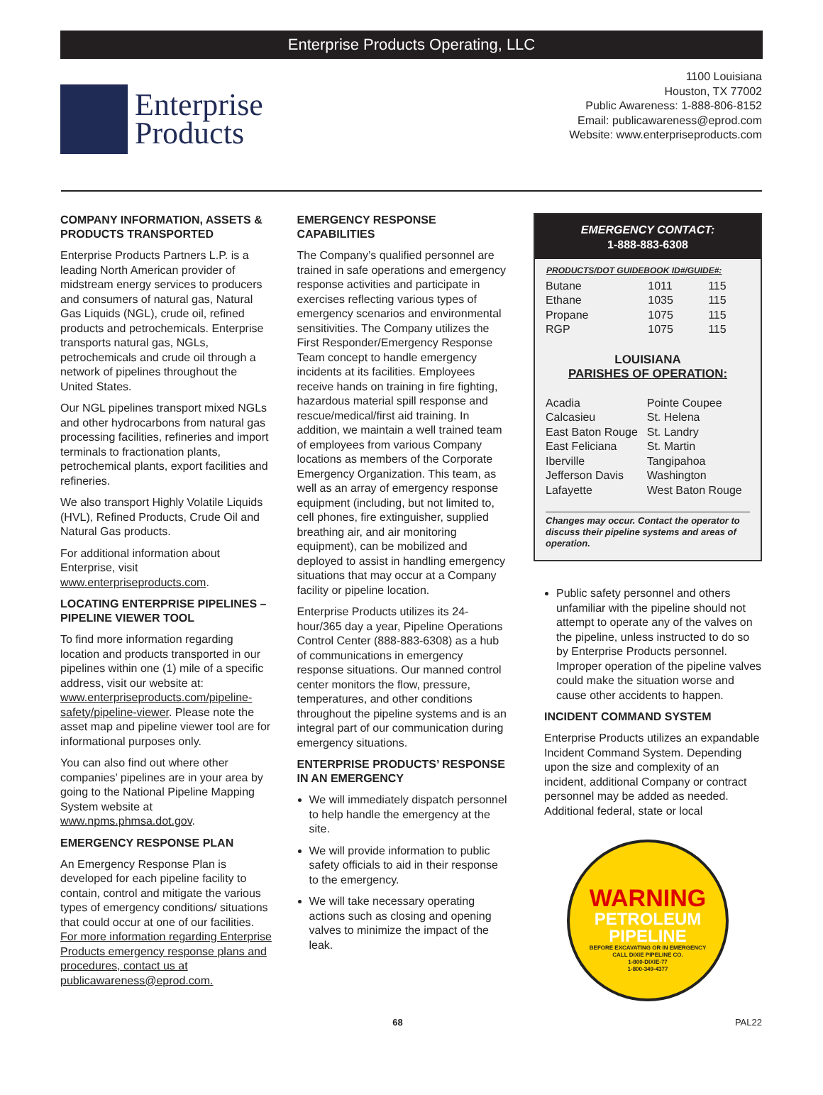Enterprise Products Operating, LLC
Enterprise
Products
1100 Louisiana
Houston, TX 77002
Public Awareness: 1-888-806-8152
Email: publicawareness@eprod.com
Website: www.enterpriseproducts.com
COMPANY INFORMATION, ASSETS & PRODUCTS TRANSPORTED
Enterprise Products Partners L.P. is a leading North American provider of midstream energy services to producers and consumers of natural gas, Natural Gas Liquids (NGL), crude oil, refined products and petrochemicals. Enterprise transports natural gas, NGLs, petrochemicals and crude oil through a network of pipelines throughout the United States.
Our NGL pipelines transport mixed NGLs and other hydrocarbons from natural gas processing facilities, refineries and import terminals to fractionation plants, petrochemical plants, export facilities and refineries.
We also transport Highly Volatile Liquids (HVL), Refined Products, Crude Oil and Natural Gas products.
For additional information about Enterprise, visit www.enterpriseproducts.com.
LOCATING ENTERPRISE PIPELINES – PIPELINE VIEWER TOOL
To find more information regarding location and products transported in our pipelines within one (1) mile of a specific address, visit our website at: www.enterpriseproducts.com/pipeline-safety/pipeline-viewer. Please note the asset map and pipeline viewer tool are for informational purposes only.
You can also find out where other companies’ pipelines are in your area by going to the National Pipeline Mapping System website at www.npms.phmsa.dot.gov.
EMERGENCY RESPONSE PLAN
An Emergency Response Plan is developed for each pipeline facility to contain, control and mitigate the various types of emergency conditions/ situations that could occur at one of our facilities. For more information regarding Enterprise Products emergency response plans and procedures, contact us at publicawareness@eprod.com.
EMERGENCY RESPONSE CAPABILITIES
The Company’s qualified personnel are trained in safe operations and emergency response activities and participate in exercises reflecting various types of emergency scenarios and environmental sensitivities. The Company utilizes the First Responder/Emergency Response Team concept to handle emergency incidents at its facilities. Employees receive hands on training in fire fighting, hazardous material spill response and rescue/medical/first aid training. In addition, we maintain a well trained team of employees from various Company locations as members of the Corporate Emergency Organization. This team, as well as an array of emergency response equipment (including, but not limited to, cell phones, fire extinguisher, supplied breathing air, and air monitoring equipment), can be mobilized and deployed to assist in handling emergency situations that may occur at a Company facility or pipeline location.
Enterprise Products utilizes its 24-hour/365 day a year, Pipeline Operations Control Center (888-883-6308) as a hub of communications in emergency response situations. Our manned control center monitors the flow, pressure, temperatures, and other conditions throughout the pipeline systems and is an integral part of our communication during emergency situations.
ENTERPRISE PRODUCTS’ RESPONSE IN AN EMERGENCY
We will immediately dispatch personnel to help handle the emergency at the site.
We will provide information to public safety officials to aid in their response to the emergency.
We will take necessary operating actions such as closing and opening valves to minimize the impact of the leak.
EMERGENCY CONTACT:
1-888-883-6308
| PRODUCTS/DOT GUIDEBOOK ID#/GUIDE#: | | |
| --- | --- | --- |
| Butane | 1011 | 115 |
| Ethane | 1035 | 115 |
| Propane | 1075 | 115 |
| RGP | 1075 | 115 |
LOUISIANA
PARISHES OF OPERATION:
| Acadia | Pointe Coupee |
| Calcasieu | St. Helena |
| East Baton Rouge | St. Landry |
| East Feliciana | St. Martin |
| Iberville | Tangipahoa |
| Jefferson Davis | Washington |
| Lafayette | West Baton Rouge |
Changes may occur. Contact the operator to discuss their pipeline systems and areas of operation.
Public safety personnel and others unfamiliar with the pipeline should not attempt to operate any of the valves on the pipeline, unless instructed to do so by Enterprise Products personnel. Improper operation of the pipeline valves could make the situation worse and cause other accidents to happen.
INCIDENT COMMAND SYSTEM
Enterprise Products utilizes an expandable Incident Command System. Depending upon the size and complexity of an incident, additional Company or contract personnel may be added as needed. Additional federal, state or local
WARNING
PETROLEUM
PIPELINE
BEFORE EXCAVATING OR IN EMERGENCY
CALL DIXIE PIPELINE CO.
1-800-DIXIE-77
1-800-349-4377
68 PAL22